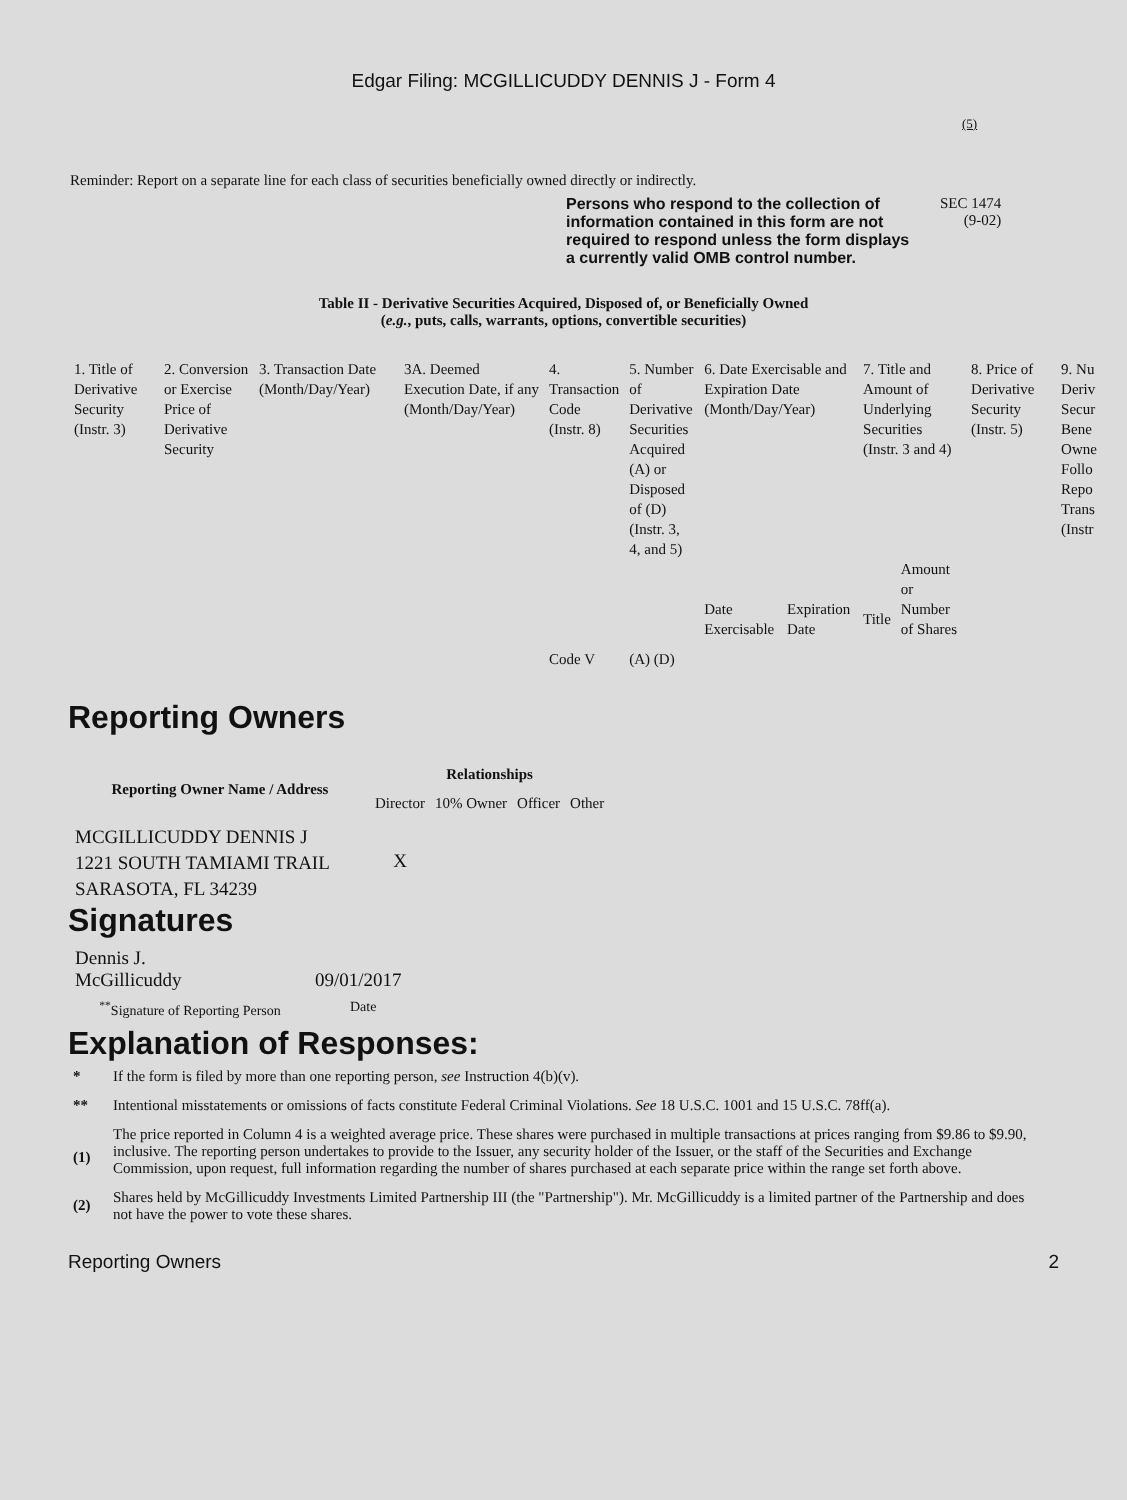Edgar Filing: MCGILLICUDDY DENNIS J - Form 4
(5)
Reminder: Report on a separate line for each class of securities beneficially owned directly or indirectly.
Persons who respond to the collection of information contained in this form are not required to respond unless the form displays a currently valid OMB control number.
SEC 1474
(9-02)
Table II - Derivative Securities Acquired, Disposed of, or Beneficially Owned
(e.g., puts, calls, warrants, options, convertible securities)
| 1. Title of Derivative Security (Instr. 3) | 2. Conversion or Exercise Price of Derivative Security | 3. Transaction Date (Month/Day/Year) | 3A. Deemed Execution Date, if any (Month/Day/Year) | 4. Transaction Code (Instr. 8) | 5. Number of Derivative Securities Acquired (A) or Disposed of (D) (Instr. 3, 4, and 5) | 6. Date Exercisable and Expiration Date (Month/Day/Year) | | 7. Title and Amount of Underlying Securities (Instr. 3 and 4) | | 8. Price of Derivative Security (Instr. 5) | 9. Nu Deriv Secur Bene Owne Follo Repo Trans (Instr |
| | | | | Code V | (A) (D) | Date Exercisable | Expiration Date | Title | Amount or Number of Shares | | |
Reporting Owners
| Reporting Owner Name / Address | Relationships | | | |
| --- | --- | --- | --- | --- |
| | Director | 10% Owner | Officer | Other |
| MCGILLICUDDY DENNIS J 1221 SOUTH TAMIAMI TRAIL SARASOTA, FL 34239 | X | | | |
Signatures
| Dennis J. McGillicuddy | 09/01/2017 |
| <sup>**</sup> Signature of Reporting Person | Date |
Explanation of Responses:
| * | If the form is filed by more than one reporting person, see Instruction 4(b)(v). |
| ** | Intentional misstatements or omissions of facts constitute Federal Criminal Violations. See 18 U.S.C. 1001 and 15 U.S.C. 78ff(a). |
| (1) | The price reported in Column 4 is a weighted average price. These shares were purchased in multiple transactions at prices ranging from $9.86 to $9.90, inclusive. The reporting person undertakes to provide to the Issuer, any security holder of the Issuer, or the staff of the Securities and Exchange Commission, upon request, full information regarding the number of shares purchased at each separate price within the range set forth above. |
| (2) | Shares held by McGillicuddy Investments Limited Partnership III (the "Partnership"). Mr. McGillicuddy is a limited partner of the Partnership and does not have the power to vote these shares. |
Reporting Owners 2